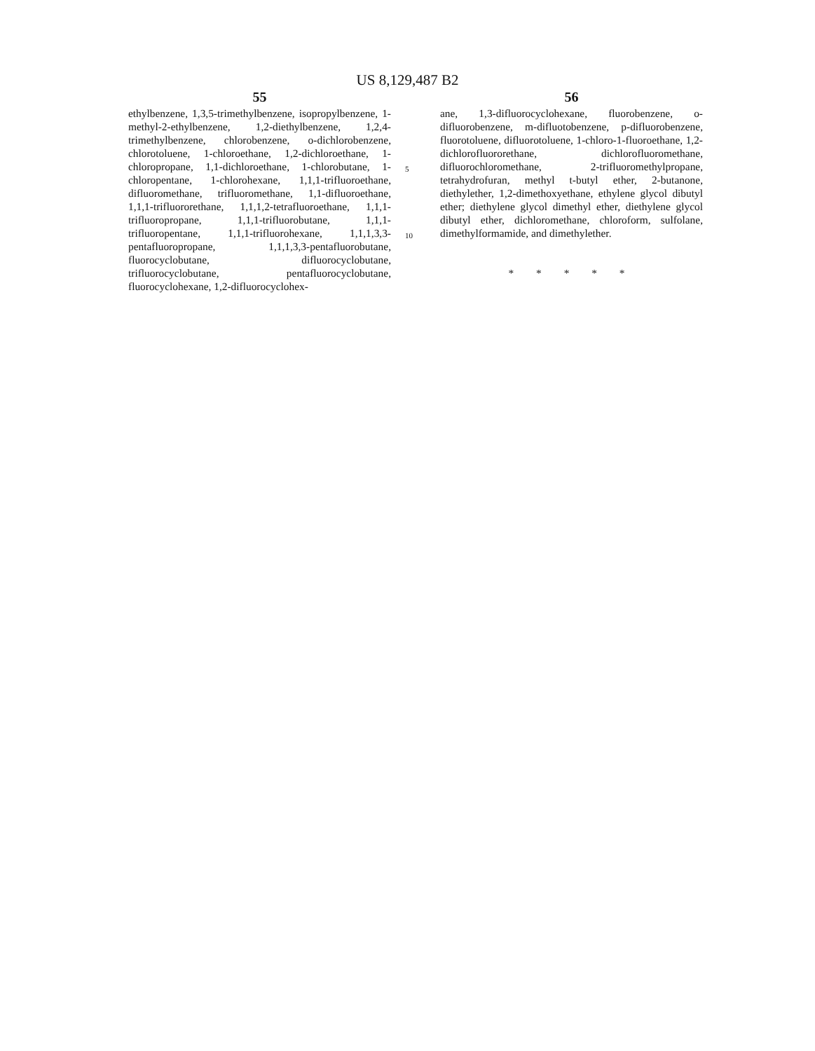US 8,129,487 B2
55
ethylbenzene, 1,3,5-trimethylbenzene, isopropylbenzene, 1-methyl-2-ethylbenzene, 1,2-diethylbenzene, 1,2,4-trimethylbenzene, chlorobenzene, o-dichlorobenzene, chlorotoluene, 1-chloroethane, 1,2-dichloroethane, 1-chloropropane, 1,1-dichloroethane, 1-chlorobutane, 1-chloropentane, 1-chlorohexane, 1,1,1-trifluoroethane, difluoromethane, trifluoromethane, 1,1-difluoroethane, 1,1,1-trifluororethane, 1,1,1,2-tetrafluoroethane, 1,1,1-trifluoropropane, 1,1,1-trifluorobutane, 1,1,1-trifluoropentane, 1,1,1-trifluorohexane, 1,1,1,3,3-pentafluoropropane, 1,1,1,3,3-pentafluorobutane, fluorocyclobutane, difluorocyclobutane, trifluorocyclobutane, pentafluorocyclobutane, fluorocyclohexane, 1,2-difluorocyclohex-
5
10
56
ane, 1,3-difluorocyclohexane, fluorobenzene, o-difluorobenzene, m-difluotobenzene, p-difluorobenzene, fluorotoluene, difluorotoluene, 1-chloro-1-fluoroethane, 1,2-dichlorofluororethane, dichlorofluoromethane, difluorochloromethane, 2-trifluoromethylpropane, tetrahydrofuran, methyl t-butyl ether, 2-butanone, diethylether, 1,2-dimethoxyethane, ethylene glycol dibutyl ether; diethylene glycol dimethyl ether, diethylene glycol dibutyl ether, dichloromethane, chloroform, sulfolane, dimethylformamide, and dimethylether.
* * * * *